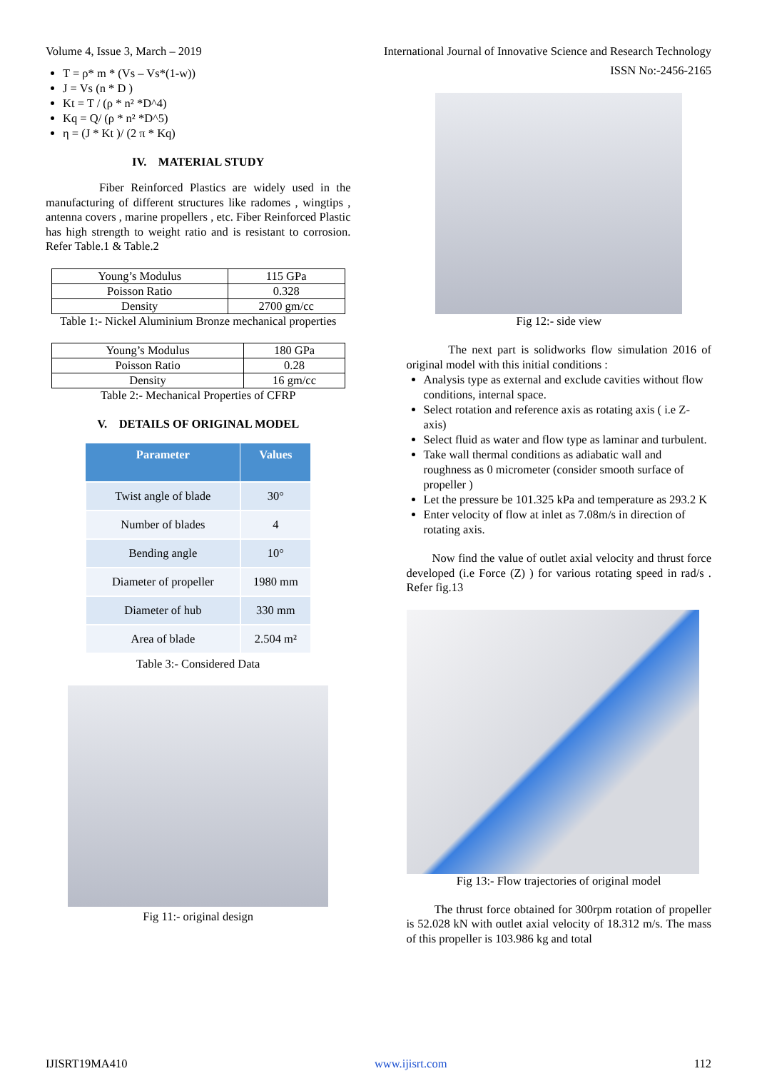Volume 4, Issue 3, March – 2019 International Journal of Innovative Science and Research Technology
ISSN No:-2456-2165
T = ρ* m * (Vs – Vs*(1-w))
J = Vs (n * D )
Kt = T / (ρ * n² *D^4)
Kq = Q/ (ρ * n² *D^5)
η = (J * Kt )/ (2 π * Kq)
IV. MATERIAL STUDY
Fiber Reinforced Plastics are widely used in the manufacturing of different structures like radomes , wingtips , antenna covers , marine propellers , etc. Fiber Reinforced Plastic has high strength to weight ratio and is resistant to corrosion. Refer Table.1 & Table.2
| Young’s Modulus | 115 GPa |
| Poisson Ratio | 0.328 |
| Density | 2700 gm/cc |
Table 1:- Nickel Aluminium Bronze mechanical properties
| Young’s Modulus | 180 GPa |
| Poisson Ratio | 0.28 |
| Density | 16 gm/cc |
Table 2:- Mechanical Properties of CFRP
V. DETAILS OF ORIGINAL MODEL
| Parameter | Values |
| --- | --- |
| Twist angle of blade | 30° |
| Number of blades | 4 |
| Bending angle | 10° |
| Diameter of propeller | 1980 mm |
| Diameter of hub | 330 mm |
| Area of blade | 2.504 m² |
Table 3:- Considered Data
Fig 11:- original design
Fig 12:- side view
The next part is solidworks flow simulation 2016 of original model with this initial conditions :
Analysis type as external and exclude cavities without flow conditions, internal space.
Select rotation and reference axis as rotating axis ( i.e Z-axis)
Select fluid as water and flow type as laminar and turbulent.
Take wall thermal conditions as adiabatic wall and roughness as 0 micrometer (consider smooth surface of propeller )
Let the pressure be 101.325 kPa and temperature as 293.2 K
Enter velocity of flow at inlet as 7.08m/s in direction of rotating axis.
Now find the value of outlet axial velocity and thrust force developed (i.e Force (Z) ) for various rotating speed in rad/s . Refer fig.13
Fig 13:- Flow trajectories of original model
The thrust force obtained for 300rpm rotation of propeller is 52.028 kN with outlet axial velocity of 18.312 m/s. The mass of this propeller is 103.986 kg and total
IJISRT19MA410 www.ijisrt.com 112